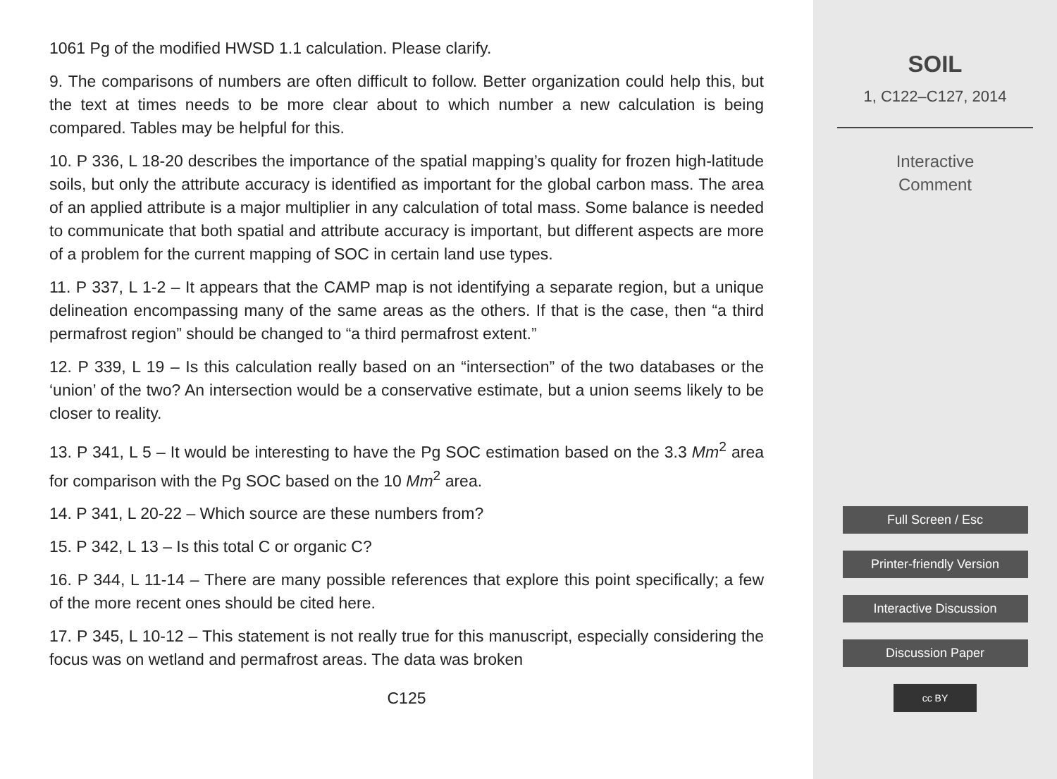1061 Pg of the modified HWSD 1.1 calculation. Please clarify.
9. The comparisons of numbers are often difficult to follow. Better organization could help this, but the text at times needs to be more clear about to which number a new calculation is being compared. Tables may be helpful for this.
10. P 336, L 18-20 describes the importance of the spatial mapping’s quality for frozen high-latitude soils, but only the attribute accuracy is identified as important for the global carbon mass. The area of an applied attribute is a major multiplier in any calculation of total mass. Some balance is needed to communicate that both spatial and attribute accuracy is important, but different aspects are more of a problem for the current mapping of SOC in certain land use types.
11. P 337, L 1-2 – It appears that the CAMP map is not identifying a separate region, but a unique delineation encompassing many of the same areas as the others. If that is the case, then “a third permafrost region” should be changed to “a third permafrost extent.”
12. P 339, L 19 – Is this calculation really based on an “intersection” of the two databases or the ‘union’ of the two? An intersection would be a conservative estimate, but a union seems likely to be closer to reality.
13. P 341, L 5 – It would be interesting to have the Pg SOC estimation based on the 3.3 Mm<sup>2</sup> area for comparison with the Pg SOC based on the 10 Mm<sup>2</sup> area.
14. P 341, L 20-22 – Which source are these numbers from?
15. P 342, L 13 – Is this total C or organic C?
16. P 344, L 11-14 – There are many possible references that explore this point specifically; a few of the more recent ones should be cited here.
17. P 345, L 10-12 – This statement is not really true for this manuscript, especially considering the focus was on wetland and permafrost areas. The data was broken
C125
SOIL
1, C122–C127, 2014
Interactive
Comment
Full Screen / Esc
Printer-friendly Version
Interactive Discussion
Discussion Paper
cc BY